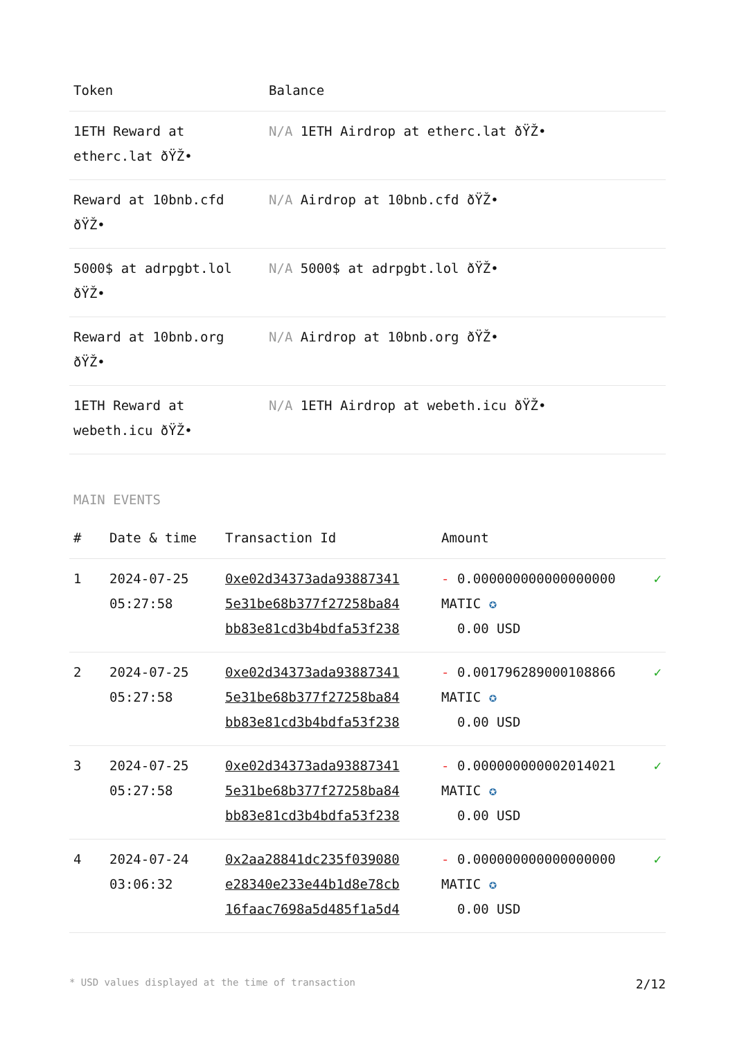| Token | Balance |
| --- | --- |
| 1ETH Reward at etherc.lat ðŸŽ• | N/A 1ETH Airdrop at etherc.lat ðŸŽ• |
| Reward at 10bnb.cfd ðŸŽ• | N/A Airdrop at 10bnb.cfd ðŸŽ• |
| 5000$ at adrpgbt.lol ðŸŽ• | N/A 5000$ at adrpgbt.lol ðŸŽ• |
| Reward at 10bnb.org ðŸŽ• | N/A Airdrop at 10bnb.org ðŸŽ• |
| 1ETH Reward at webeth.icu ðŸŽ• | N/A 1ETH Airdrop at webeth.icu ðŸŽ• |
MAIN EVENTS
| # | Date & time | Transaction Id | Amount | |
| --- | --- | --- | --- | --- |
| 1 | 2024-07-25 05:27:58 | 0xe02d34373ada93887341 5e31be68b377f27258ba84 bb83e81cd3b4bdfa53f238 | - 0.000000000000000000 MATIC ✪ 0.00 USD | ✓ |
| 2 | 2024-07-25 05:27:58 | 0xe02d34373ada93887341 5e31be68b377f27258ba84 bb83e81cd3b4bdfa53f238 | - 0.001796289000108866 MATIC ✪ 0.00 USD | ✓ |
| 3 | 2024-07-25 05:27:58 | 0xe02d34373ada93887341 5e31be68b377f27258ba84 bb83e81cd3b4bdfa53f238 | - 0.000000000002014021 MATIC ✪ 0.00 USD | ✓ |
| 4 | 2024-07-24 03:06:32 | 0x2aa28841dc235f039080 e28340e233e44b1d8e78cb 16faac7698a5d485f1a5d4 | - 0.000000000000000000 MATIC ✪ 0.00 USD | ✓ |
* USD values displayed at the time of transaction 2/12